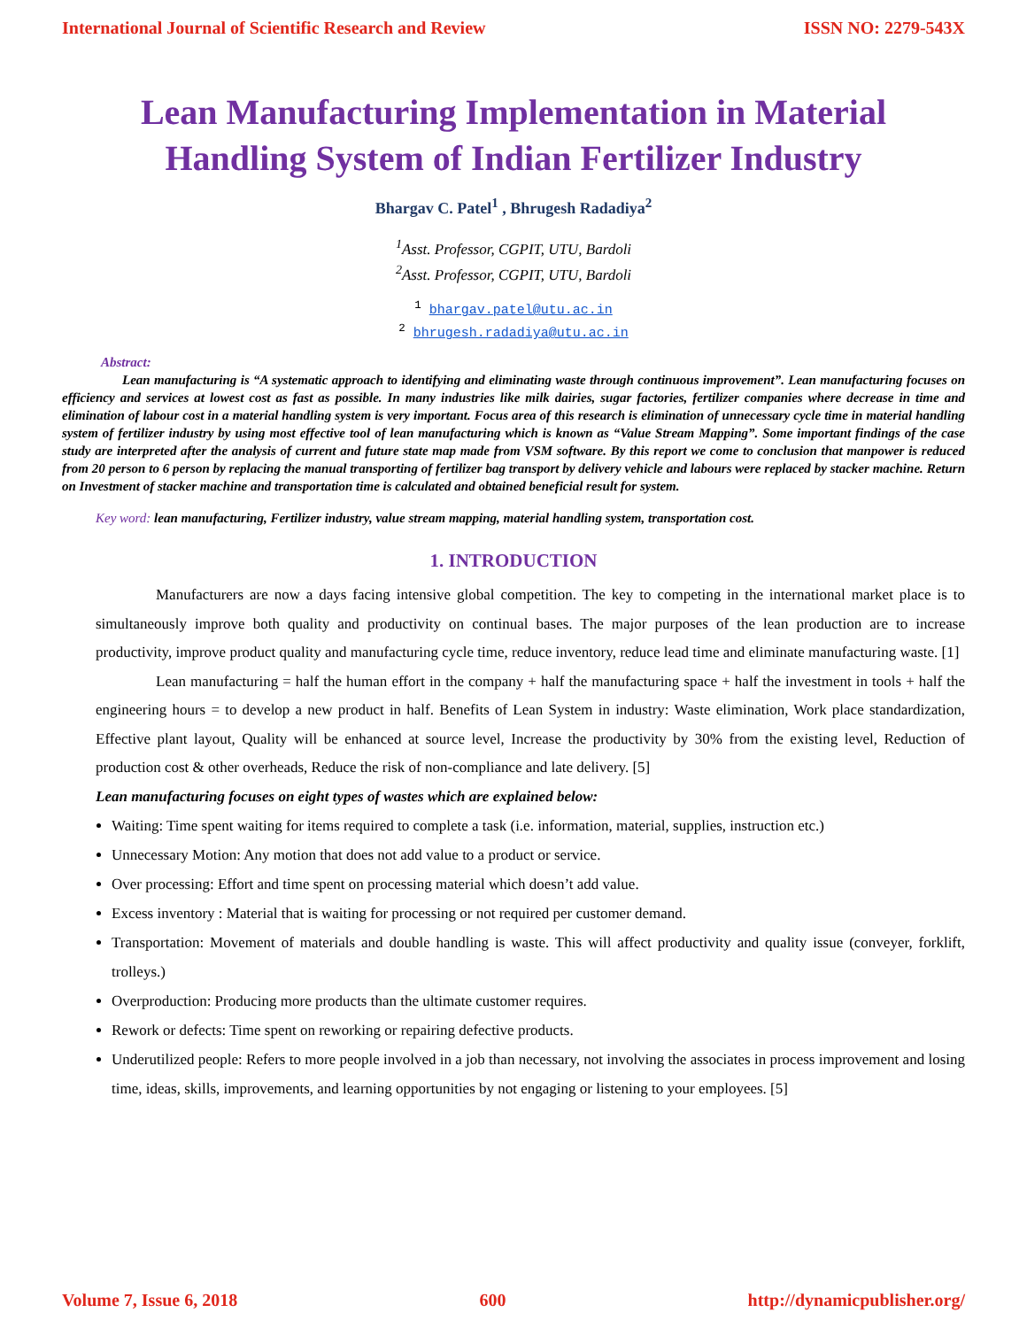International Journal of Scientific Research and Review ISSN NO: 2279-543X
Lean Manufacturing Implementation in Material Handling System of Indian Fertilizer Industry
Bhargav C. Patel<sup>1</sup> , Bhrugesh Radadiya<sup>2</sup>
<sup>1</sup> Asst. Professor, CGPIT, UTU, Bardoli
<sup>2</sup> Asst. Professor, CGPIT, UTU, Bardoli
<sup>1</sup> bhargav.patel@utu.ac.in
<sup>2</sup> bhrugesh.radadiya@utu.ac.in
Abstract:
Lean manufacturing is “A systematic approach to identifying and eliminating waste through continuous improvement”. Lean manufacturing focuses on efficiency and services at lowest cost as fast as possible. In many industries like milk dairies, sugar factories, fertilizer companies where decrease in time and elimination of labour cost in a material handling system is very important. Focus area of this research is elimination of unnecessary cycle time in material handling system of fertilizer industry by using most effective tool of lean manufacturing which is known as “Value Stream Mapping”. Some important findings of the case study are interpreted after the analysis of current and future state map made from VSM software. By this report we come to conclusion that manpower is reduced from 20 person to 6 person by replacing the manual transporting of fertilizer bag transport by delivery vehicle and labours were replaced by stacker machine. Return on Investment of stacker machine and transportation time is calculated and obtained beneficial result for system.
Key word: lean manufacturing, Fertilizer industry, value stream mapping, material handling system, transportation cost.
1. INTRODUCTION
Manufacturers are now a days facing intensive global competition. The key to competing in the international market place is to simultaneously improve both quality and productivity on continual bases. The major purposes of the lean production are to increase productivity, improve product quality and manufacturing cycle time, reduce inventory, reduce lead time and eliminate manufacturing waste. [1]
Lean manufacturing = half the human effort in the company + half the manufacturing space + half the investment in tools + half the engineering hours = to develop a new product in half. Benefits of Lean System in industry: Waste elimination, Work place standardization, Effective plant layout, Quality will be enhanced at source level, Increase the productivity by 30% from the existing level, Reduction of production cost & other overheads, Reduce the risk of non-compliance and late delivery. [5]
Lean manufacturing focuses on eight types of wastes which are explained below:
Waiting: Time spent waiting for items required to complete a task (i.e. information, material, supplies, instruction etc.)
Unnecessary Motion: Any motion that does not add value to a product or service.
Over processing: Effort and time spent on processing material which doesn’t add value.
Excess inventory : Material that is waiting for processing or not required per customer demand.
Transportation: Movement of materials and double handling is waste. This will affect productivity and quality issue (conveyer, forklift, trolleys.)
Overproduction: Producing more products than the ultimate customer requires.
Rework or defects: Time spent on reworking or repairing defective products.
Underutilized people: Refers to more people involved in a job than necessary, not involving the associates in process improvement and losing time, ideas, skills, improvements, and learning opportunities by not engaging or listening to your employees. [5]
Volume 7, Issue 6, 2018 600 http://dynamicpublisher.org/